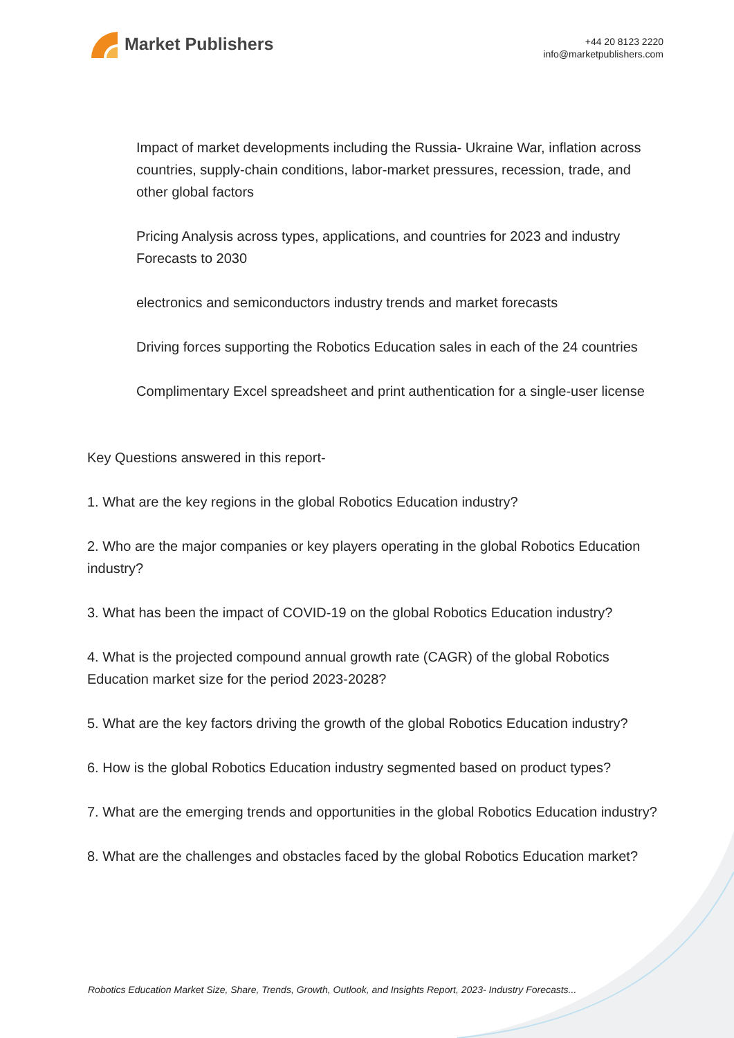Market Publishers
+44 20 8123 2220
info@marketpublishers.com
Impact of market developments including the Russia- Ukraine War, inflation across countries, supply-chain conditions, labor-market pressures, recession, trade, and other global factors
Pricing Analysis across types, applications, and countries for 2023 and industry Forecasts to 2030
electronics and semiconductors industry trends and market forecasts
Driving forces supporting the Robotics Education sales in each of the 24 countries
Complimentary Excel spreadsheet and print authentication for a single-user license
Key Questions answered in this report-
1. What are the key regions in the global Robotics Education industry?
2. Who are the major companies or key players operating in the global Robotics Education industry?
3. What has been the impact of COVID-19 on the global Robotics Education industry?
4. What is the projected compound annual growth rate (CAGR) of the global Robotics Education market size for the period 2023-2028?
5. What are the key factors driving the growth of the global Robotics Education industry?
6. How is the global Robotics Education industry segmented based on product types?
7. What are the emerging trends and opportunities in the global Robotics Education industry?
8. What are the challenges and obstacles faced by the global Robotics Education market?
Robotics Education Market Size, Share, Trends, Growth, Outlook, and Insights Report, 2023- Industry Forecasts...